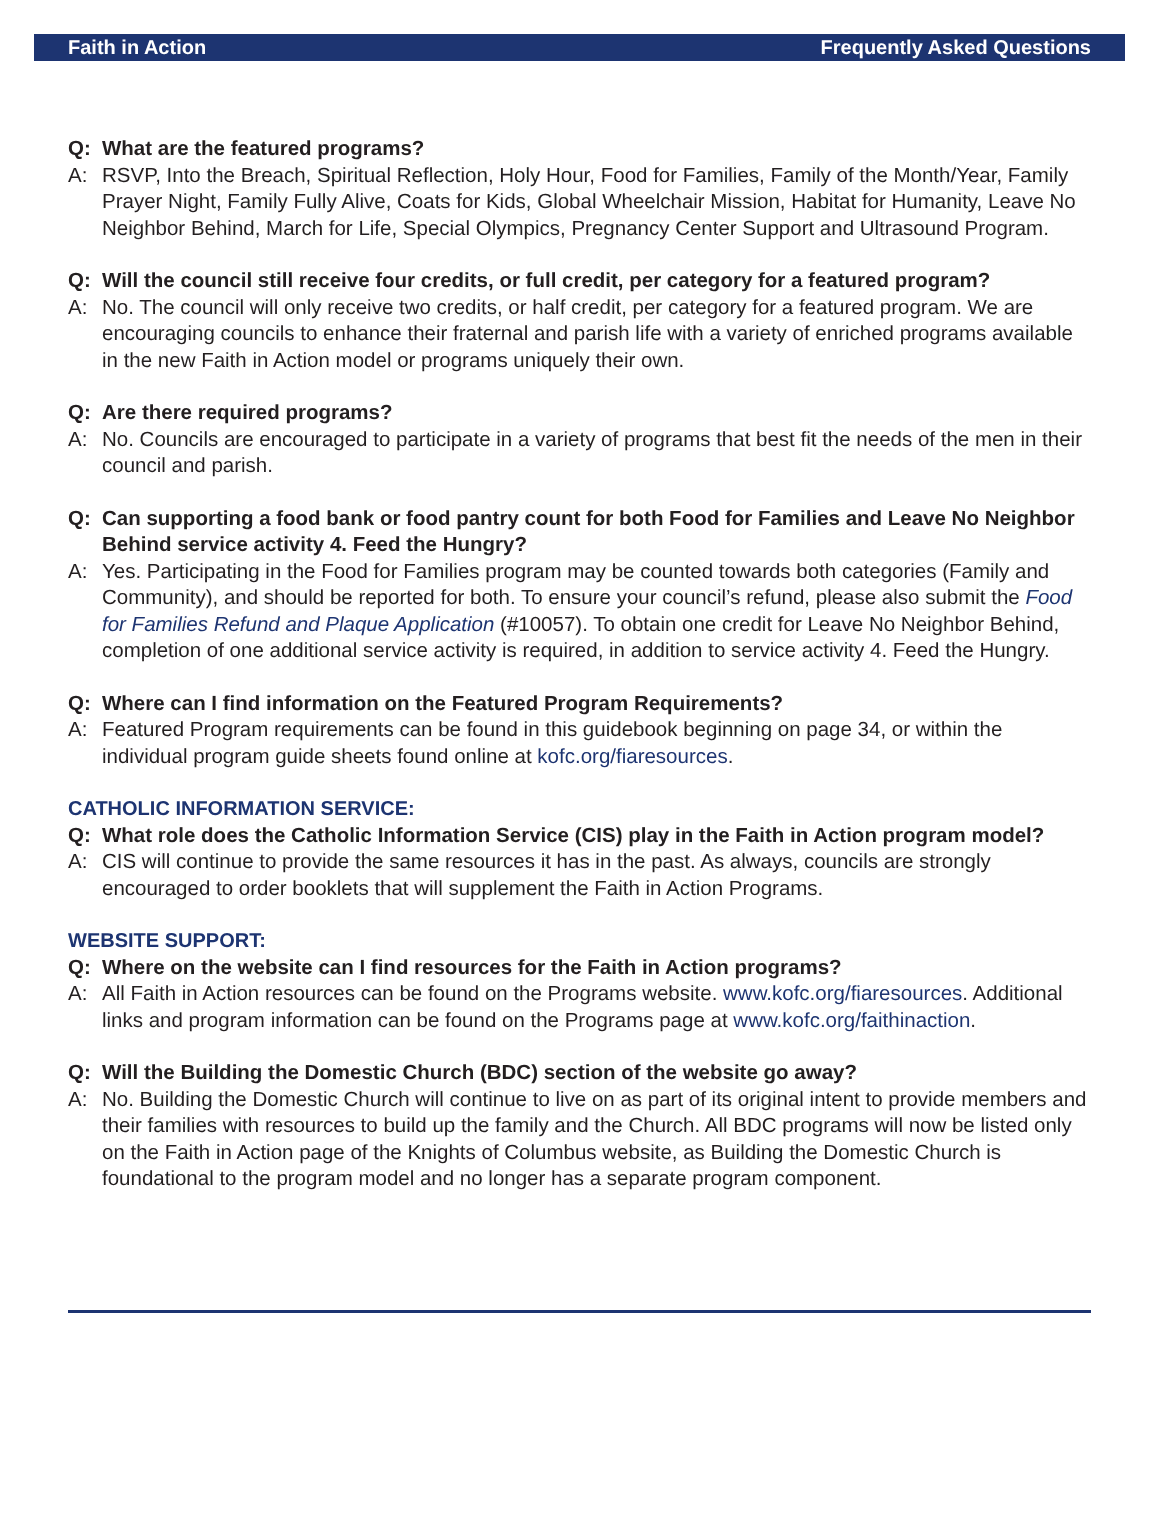Faith in Action Frequently Asked Questions
Q: What are the featured programs?
A: RSVP, Into the Breach, Spiritual Reflection, Holy Hour, Food for Families, Family of the Month/Year, Family Prayer Night, Family Fully Alive, Coats for Kids, Global Wheelchair Mission, Habitat for Humanity, Leave No Neighbor Behind, March for Life, Special Olympics, Pregnancy Center Support and Ultrasound Program.
Q: Will the council still receive four credits, or full credit, per category for a featured program?
A: No. The council will only receive two credits, or half credit, per category for a featured program. We are encouraging councils to enhance their fraternal and parish life with a variety of enriched programs available in the new Faith in Action model or programs uniquely their own.
Q: Are there required programs?
A: No. Councils are encouraged to participate in a variety of programs that best fit the needs of the men in their council and parish.
Q: Can supporting a food bank or food pantry count for both Food for Families and Leave No Neighbor Behind service activity 4. Feed the Hungry?
A: Yes. Participating in the Food for Families program may be counted towards both categories (Family and Community), and should be reported for both. To ensure your council’s refund, please also submit the Food for Families Refund and Plaque Application (#10057). To obtain one credit for Leave No Neighbor Behind, completion of one additional service activity is required, in addition to service activity 4. Feed the Hungry.
Q: Where can I find information on the Featured Program Requirements?
A: Featured Program requirements can be found in this guidebook beginning on page 34, or within the individual program guide sheets found online at kofc.org/fiaresources.
CATHOLIC INFORMATION SERVICE:
Q: What role does the Catholic Information Service (CIS) play in the Faith in Action program model?
A: CIS will continue to provide the same resources it has in the past. As always, councils are strongly encouraged to order booklets that will supplement the Faith in Action Programs.
WEBSITE SUPPORT:
Q: Where on the website can I find resources for the Faith in Action programs?
A: All Faith in Action resources can be found on the Programs website. www.kofc.org/fiaresources. Additional links and program information can be found on the Programs page at www.kofc.org/faithinaction.
Q: Will the Building the Domestic Church (BDC) section of the website go away?
A: No. Building the Domestic Church will continue to live on as part of its original intent to provide members and their families with resources to build up the family and the Church. All BDC programs will now be listed only on the Faith in Action page of the Knights of Columbus website, as Building the Domestic Church is foundational to the program model and no longer has a separate program component.